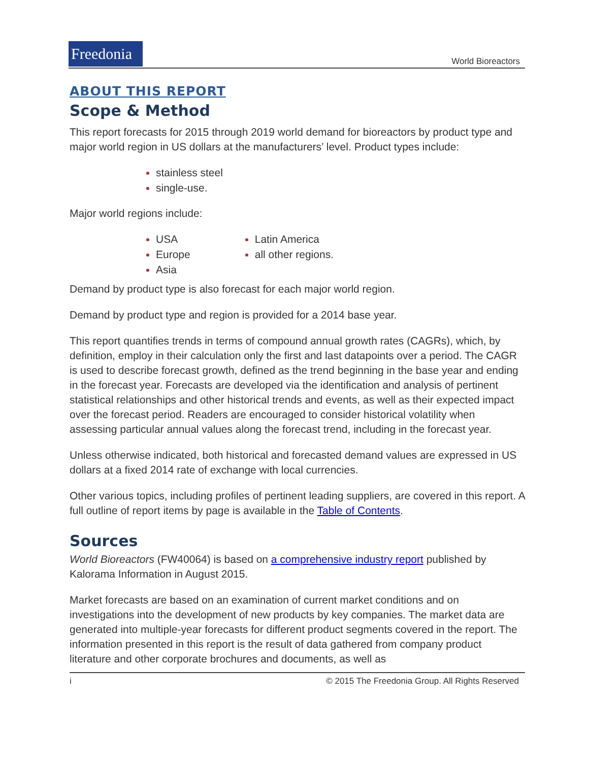Freedonia
World Bioreactors
ABOUT THIS REPORT
Scope & Method
This report forecasts for 2015 through 2019 world demand for bioreactors by product type and major world region in US dollars at the manufacturers’ level. Product types include:
stainless steel
single-use.
Major world regions include:
USA
Europe
Asia
Latin America
all other regions.
Demand by product type is also forecast for each major world region.
Demand by product type and region is provided for a 2014 base year.
This report quantifies trends in terms of compound annual growth rates (CAGRs), which, by definition, employ in their calculation only the first and last datapoints over a period. The CAGR is used to describe forecast growth, defined as the trend beginning in the base year and ending in the forecast year. Forecasts are developed via the identification and analysis of pertinent statistical relationships and other historical trends and events, as well as their expected impact over the forecast period. Readers are encouraged to consider historical volatility when assessing particular annual values along the forecast trend, including in the forecast year.
Unless otherwise indicated, both historical and forecasted demand values are expressed in US dollars at a fixed 2014 rate of exchange with local currencies.
Other various topics, including profiles of pertinent leading suppliers, are covered in this report. A full outline of report items by page is available in the Table of Contents.
Sources
World Bioreactors (FW40064) is based on a comprehensive industry report published by Kalorama Information in August 2015.
Market forecasts are based on an examination of current market conditions and on investigations into the development of new products by key companies. The market data are generated into multiple-year forecasts for different product segments covered in the report. The information presented in this report is the result of data gathered from company product literature and other corporate brochures and documents, as well as
i © 2015 The Freedonia Group. All Rights Reserved